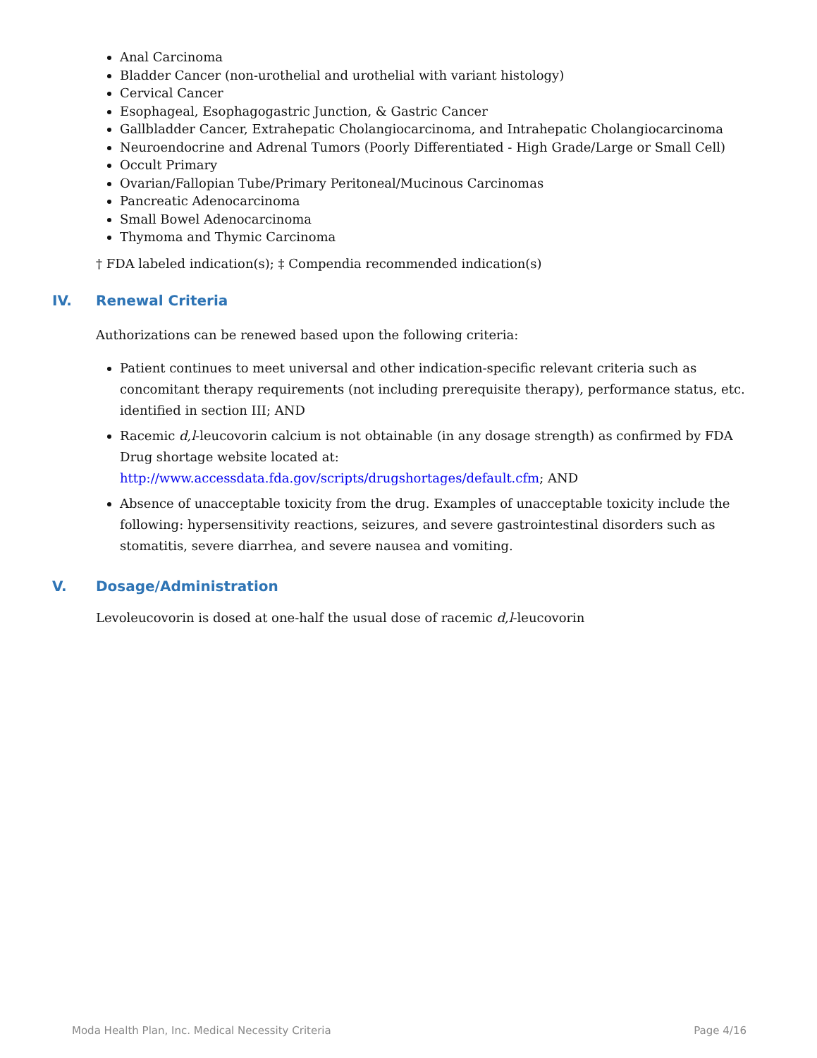Anal Carcinoma
Bladder Cancer (non-urothelial and urothelial with variant histology)
Cervical Cancer
Esophageal, Esophagogastric Junction, & Gastric Cancer
Gallbladder Cancer, Extrahepatic Cholangiocarcinoma, and Intrahepatic Cholangiocarcinoma
Neuroendocrine and Adrenal Tumors (Poorly Differentiated - High Grade/Large or Small Cell)
Occult Primary
Ovarian/Fallopian Tube/Primary Peritoneal/Mucinous Carcinomas
Pancreatic Adenocarcinoma
Small Bowel Adenocarcinoma
Thymoma and Thymic Carcinoma
† FDA labeled indication(s); ‡ Compendia recommended indication(s)
IV. Renewal Criteria
Authorizations can be renewed based upon the following criteria:
Patient continues to meet universal and other indication-specific relevant criteria such as concomitant therapy requirements (not including prerequisite therapy), performance status, etc. identified in section III; AND
Racemic d,l-leucovorin calcium is not obtainable (in any dosage strength) as confirmed by FDA Drug shortage website located at: http://www.accessdata.fda.gov/scripts/drugshortages/default.cfm; AND
Absence of unacceptable toxicity from the drug. Examples of unacceptable toxicity include the following: hypersensitivity reactions, seizures, and severe gastrointestinal disorders such as stomatitis, severe diarrhea, and severe nausea and vomiting.
V. Dosage/Administration
Levoleucovorin is dosed at one-half the usual dose of racemic d,l-leucovorin
Moda Health Plan, Inc. Medical Necessity Criteria Page 4/16